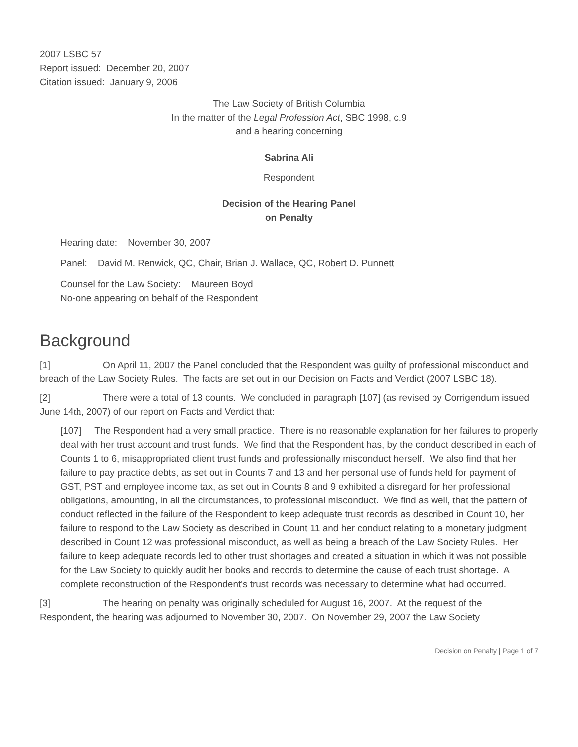2007 LSBC 57
Report issued: December 20, 2007
Citation issued: January 9, 2006
The Law Society of British Columbia
In the matter of the Legal Profession Act, SBC 1998, c.9
and a hearing concerning
Sabrina Ali
Respondent
Decision of the Hearing Panel
on Penalty
Hearing date: November 30, 2007
Panel: David M. Renwick, QC, Chair, Brian J. Wallace, QC, Robert D. Punnett
Counsel for the Law Society: Maureen Boyd
No-one appearing on behalf of the Respondent
Background
[1] On April 11, 2007 the Panel concluded that the Respondent was guilty of professional misconduct and breach of the Law Society Rules. The facts are set out in our Decision on Facts and Verdict (2007 LSBC 18).
[2] There were a total of 13 counts. We concluded in paragraph [107] (as revised by Corrigendum issued June 14th, 2007) of our report on Facts and Verdict that:
[107] The Respondent had a very small practice. There is no reasonable explanation for her failures to properly deal with her trust account and trust funds. We find that the Respondent has, by the conduct described in each of Counts 1 to 6, misappropriated client trust funds and professionally misconduct herself. We also find that her failure to pay practice debts, as set out in Counts 7 and 13 and her personal use of funds held for payment of GST, PST and employee income tax, as set out in Counts 8 and 9 exhibited a disregard for her professional obligations, amounting, in all the circumstances, to professional misconduct. We find as well, that the pattern of conduct reflected in the failure of the Respondent to keep adequate trust records as described in Count 10, her failure to respond to the Law Society as described in Count 11 and her conduct relating to a monetary judgment described in Count 12 was professional misconduct, as well as being a breach of the Law Society Rules. Her failure to keep adequate records led to other trust shortages and created a situation in which it was not possible for the Law Society to quickly audit her books and records to determine the cause of each trust shortage. A complete reconstruction of the Respondent's trust records was necessary to determine what had occurred.
[3] The hearing on penalty was originally scheduled for August 16, 2007. At the request of the Respondent, the hearing was adjourned to November 30, 2007. On November 29, 2007 the Law Society
Decision on Penalty | Page 1 of 7